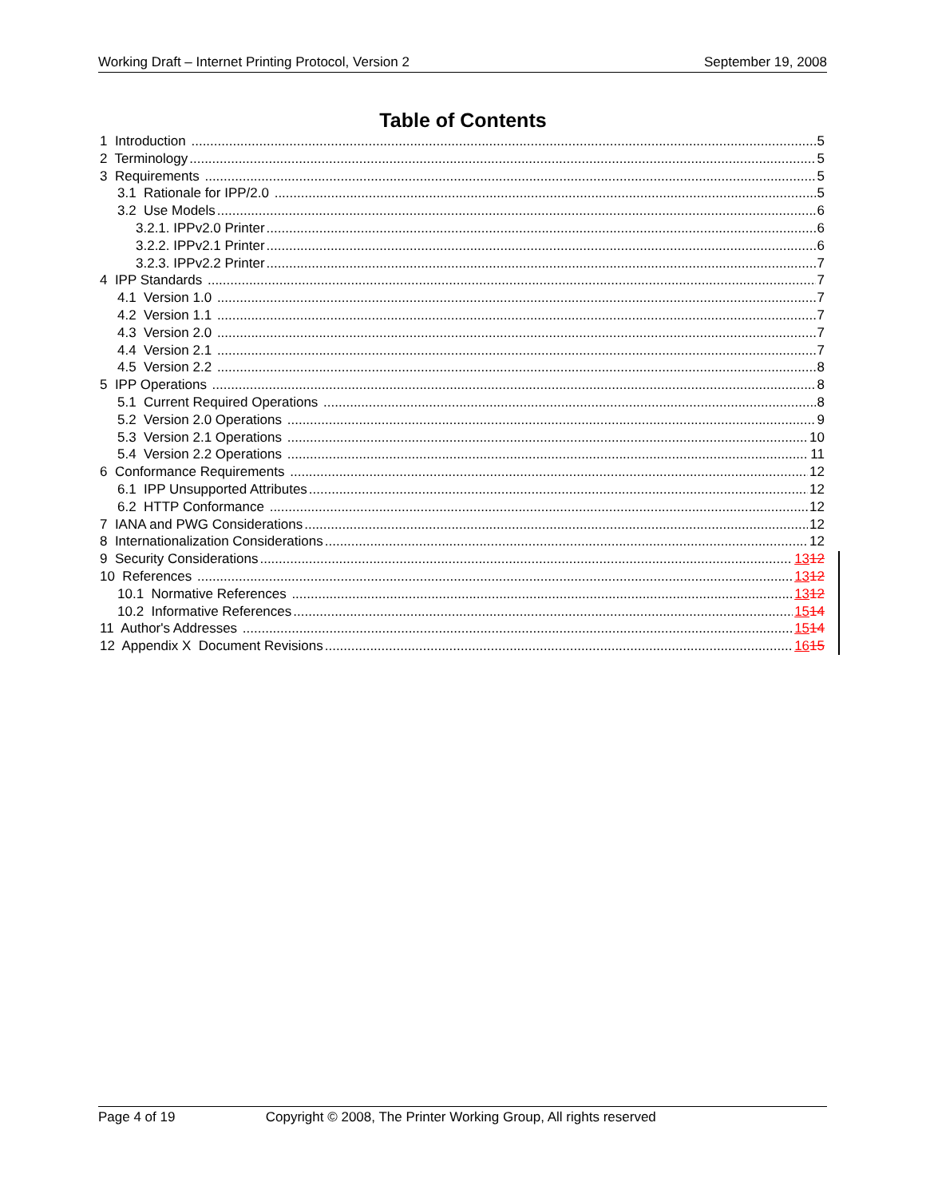Working Draft – Internet Printing Protocol, Version 2 September 19, 2008
Table of Contents
1 Introduction 5
2 Terminology 5
3 Requirements 5
3.1 Rationale for IPP/2.0 5
3.2 Use Models 6
3.2.1. IPPv2.0 Printer 6
3.2.2. IPPv2.1 Printer 6
3.2.3. IPPv2.2 Printer 7
4 IPP Standards 7
4.1 Version 1.0 7
4.2 Version 1.1 7
4.3 Version 2.0 7
4.4 Version 2.1 7
4.5 Version 2.2 8
5 IPP Operations 8
5.1 Current Required Operations 8
5.2 Version 2.0 Operations 9
5.3 Version 2.1 Operations 10
5.4 Version 2.2 Operations 11
6 Conformance Requirements 12
6.1 IPP Unsupported Attributes 12
6.2 HTTP Conformance 12
7 IANA and PWG Considerations 12
8 Internationalization Considerations 12
9 Security Considerations 1312
10 References 1312
10.1 Normative References 1312
10.2 Informative References 1514
11 Author's Addresses 1514
12 Appendix X Document Revisions 1615
Page 4 of 19 Copyright © 2008, The Printer Working Group, All rights reserved